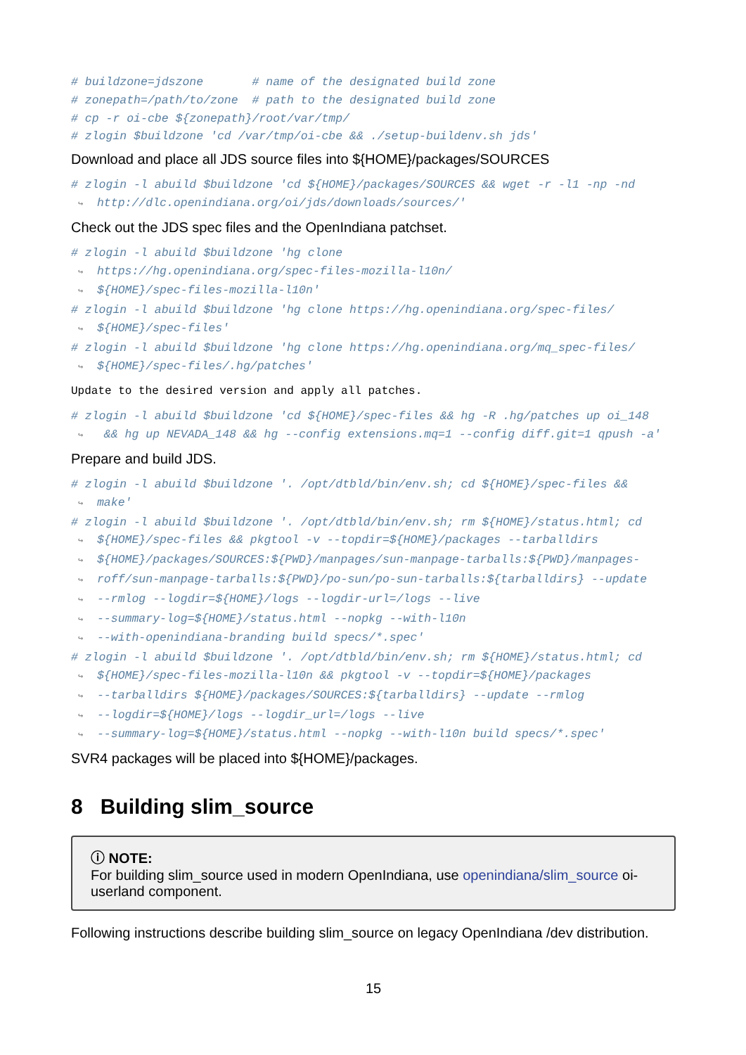# buildzone=jdszone # name of the designated build zone # zonepath=/path/to/zone # path to the designated build zone # cp -r oi-cbe ${zonepath}/root/var/tmp/ # zlogin $buildzone 'cd /var/tmp/oi-cbe && ./setup-buildenv.sh jds'
Download and place all JDS source files into ${HOME}/packages/SOURCES
# zlogin -l abuild $buildzone 'cd ${HOME}/packages/SOURCES && wget -r -l1 -np -nd ↪ http://dlc.openindiana.org/oi/jds/downloads/sources/'
Check out the JDS spec files and the OpenIndiana patchset.
# zlogin -l abuild $buildzone 'hg clone ↪ https://hg.openindiana.org/spec-files-mozilla-l10n/ ↪ ${HOME}/spec-files-mozilla-l10n' # zlogin -l abuild $buildzone 'hg clone https://hg.openindiana.org/spec-files/ ↪ ${HOME}/spec-files' # zlogin -l abuild $buildzone 'hg clone https://hg.openindiana.org/mq_spec-files/ ↪ ${HOME}/spec-files/.hg/patches'
Update to the desired version and apply all patches.
# zlogin -l abuild $buildzone 'cd ${HOME}/spec-files && hg -R .hg/patches up oi_148 ↪ && hg up NEVADA_148 && hg --config extensions.mq=1 --config diff.git=1 qpush -a'
Prepare and build JDS.
# zlogin -l abuild $buildzone '. /opt/dtbld/bin/env.sh; cd ${HOME}/spec-files && ↪ make' # zlogin -l abuild $buildzone '. /opt/dtbld/bin/env.sh; rm ${HOME}/status.html; cd ↪ ${HOME}/spec-files && pkgtool -v --topdir=${HOME}/packages --tarballdirs ↪ ${HOME}/packages/SOURCES:${PWD}/manpages/sun-manpage-tarballs:${PWD}/manpages- ↪ roff/sun-manpage-tarballs:${PWD}/po-sun/po-sun-tarballs:${tarballdirs} --update ↪ --rmlog --logdir=${HOME}/logs --logdir-url=/logs --live ↪ --summary-log=${HOME}/status.html --nopkg --with-l10n ↪ --with-openindiana-branding build specs/*.spec' # zlogin -l abuild $buildzone '. /opt/dtbld/bin/env.sh; rm ${HOME}/status.html; cd ↪ ${HOME}/spec-files-mozilla-l10n && pkgtool -v --topdir=${HOME}/packages ↪ --tarballdirs ${HOME}/packages/SOURCES:${tarballdirs} --update --rmlog ↪ --logdir=${HOME}/logs --logdir_url=/logs --live ↪ --summary-log=${HOME}/status.html --nopkg --with-l10n build specs/*.spec'
SVR4 packages will be placed into ${HOME}/packages.
8 Building slim_source
ⓘ NOTE:
For building slim_source used in modern OpenIndiana, use openindiana/slim_source oi-userland component.
Following instructions describe building slim_source on legacy OpenIndiana /dev distribution.
15